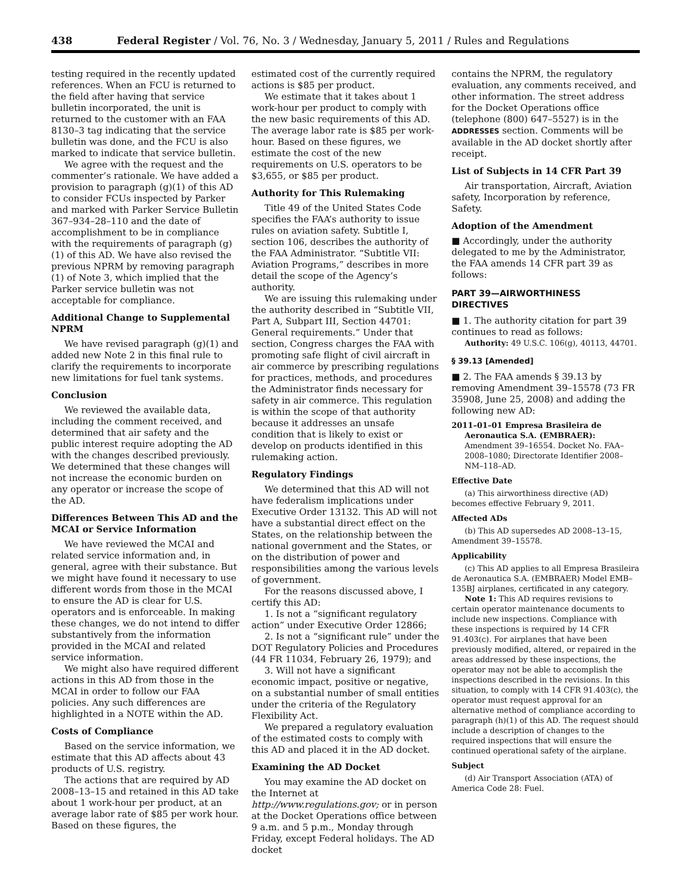438 Federal Register / Vol. 76, No. 3 / Wednesday, January 5, 2011 / Rules and Regulations
testing required in the recently updated references. When an FCU is returned to the field after having that service bulletin incorporated, the unit is returned to the customer with an FAA 8130–3 tag indicating that the service bulletin was done, and the FCU is also marked to indicate that service bulletin.
We agree with the request and the commenter’s rationale. We have added a provision to paragraph (g)(1) of this AD to consider FCUs inspected by Parker and marked with Parker Service Bulletin 367–934–28–110 and the date of accomplishment to be in compliance with the requirements of paragraph (g)(1) of this AD. We have also revised the previous NPRM by removing paragraph (1) of Note 3, which implied that the Parker service bulletin was not acceptable for compliance.
Additional Change to Supplemental NPRM
We have revised paragraph (g)(1) and added new Note 2 in this final rule to clarify the requirements to incorporate new limitations for fuel tank systems.
Conclusion
We reviewed the available data, including the comment received, and determined that air safety and the public interest require adopting the AD with the changes described previously. We determined that these changes will not increase the economic burden on any operator or increase the scope of the AD.
Differences Between This AD and the MCAI or Service Information
We have reviewed the MCAI and related service information and, in general, agree with their substance. But we might have found it necessary to use different words from those in the MCAI to ensure the AD is clear for U.S. operators and is enforceable. In making these changes, we do not intend to differ substantively from the information provided in the MCAI and related service information.
We might also have required different actions in this AD from those in the MCAI in order to follow our FAA policies. Any such differences are highlighted in a NOTE within the AD.
Costs of Compliance
Based on the service information, we estimate that this AD affects about 43 products of U.S. registry.
The actions that are required by AD 2008–13–15 and retained in this AD take about 1 work-hour per product, at an average labor rate of $85 per work hour. Based on these figures, the
estimated cost of the currently required actions is $85 per product.
We estimate that it takes about 1 work-hour per product to comply with the new basic requirements of this AD. The average labor rate is $85 per work-hour. Based on these figures, we estimate the cost of the new requirements on U.S. operators to be $3,655, or $85 per product.
Authority for This Rulemaking
Title 49 of the United States Code specifies the FAA’s authority to issue rules on aviation safety. Subtitle I, section 106, describes the authority of the FAA Administrator. “Subtitle VII: Aviation Programs,” describes in more detail the scope of the Agency’s authority.
We are issuing this rulemaking under the authority described in “Subtitle VII, Part A, Subpart III, Section 44701: General requirements.” Under that section, Congress charges the FAA with promoting safe flight of civil aircraft in air commerce by prescribing regulations for practices, methods, and procedures the Administrator finds necessary for safety in air commerce. This regulation is within the scope of that authority because it addresses an unsafe condition that is likely to exist or develop on products identified in this rulemaking action.
Regulatory Findings
We determined that this AD will not have federalism implications under Executive Order 13132. This AD will not have a substantial direct effect on the States, on the relationship between the national government and the States, or on the distribution of power and responsibilities among the various levels of government.
For the reasons discussed above, I certify this AD:
1. Is not a “significant regulatory action” under Executive Order 12866;
2. Is not a “significant rule” under the DOT Regulatory Policies and Procedures (44 FR 11034, February 26, 1979); and
3. Will not have a significant economic impact, positive or negative, on a substantial number of small entities under the criteria of the Regulatory Flexibility Act.
We prepared a regulatory evaluation of the estimated costs to comply with this AD and placed it in the AD docket.
Examining the AD Docket
You may examine the AD docket on the Internet at http://www.regulations.gov; or in person at the Docket Operations office between 9 a.m. and 5 p.m., Monday through Friday, except Federal holidays. The AD docket
contains the NPRM, the regulatory evaluation, any comments received, and other information. The street address for the Docket Operations office (telephone (800) 647–5527) is in the ADDRESSES section. Comments will be available in the AD docket shortly after receipt.
List of Subjects in 14 CFR Part 39
Air transportation, Aircraft, Aviation safety, Incorporation by reference, Safety.
Adoption of the Amendment
■ Accordingly, under the authority delegated to me by the Administrator, the FAA amends 14 CFR part 39 as follows:
PART 39—AIRWORTHINESS DIRECTIVES
■ 1. The authority citation for part 39 continues to read as follows:
Authority: 49 U.S.C. 106(g), 40113, 44701.
§ 39.13 [Amended]
■ 2. The FAA amends § 39.13 by removing Amendment 39–15578 (73 FR 35908, June 25, 2008) and adding the following new AD:
2011–01–01 Empresa Brasileira de
Aeronautica S.A. (EMBRAER): Amendment 39–16554. Docket No. FAA–2008–1080; Directorate Identifier 2008–NM–118–AD.
Effective Date
(a) This airworthiness directive (AD) becomes effective February 9, 2011.
Affected ADs
(b) This AD supersedes AD 2008–13–15, Amendment 39–15578.
Applicability
(c) This AD applies to all Empresa Brasileira de Aeronautica S.A. (EMBRAER) Model EMB–135BJ airplanes, certificated in any category.
Note 1: This AD requires revisions to certain operator maintenance documents to include new inspections. Compliance with these inspections is required by 14 CFR 91.403(c). For airplanes that have been previously modified, altered, or repaired in the areas addressed by these inspections, the operator may not be able to accomplish the inspections described in the revisions. In this situation, to comply with 14 CFR 91.403(c), the operator must request approval for an alternative method of compliance according to paragraph (h)(1) of this AD. The request should include a description of changes to the required inspections that will ensure the continued operational safety of the airplane.
Subject
(d) Air Transport Association (ATA) of America Code 28: Fuel.